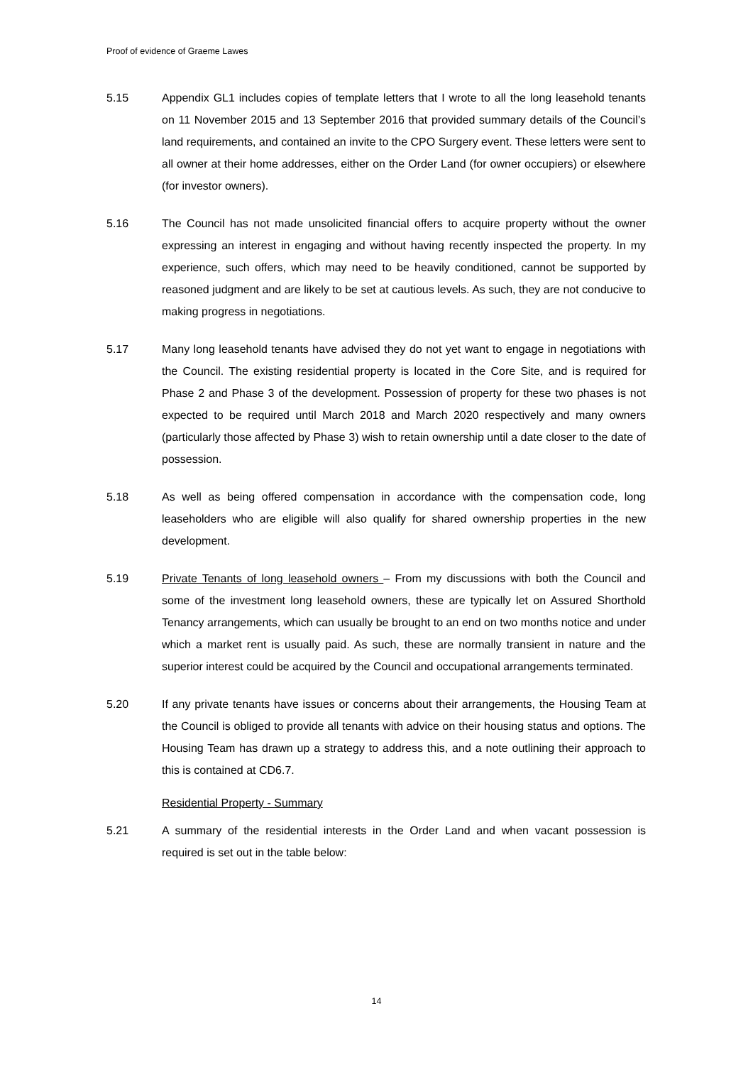Proof of evidence of Graeme Lawes
5.15 Appendix GL1 includes copies of template letters that I wrote to all the long leasehold tenants on 11 November 2015 and 13 September 2016 that provided summary details of the Council’s land requirements, and contained an invite to the CPO Surgery event. These letters were sent to all owner at their home addresses, either on the Order Land (for owner occupiers) or elsewhere (for investor owners).
5.16 The Council has not made unsolicited financial offers to acquire property without the owner expressing an interest in engaging and without having recently inspected the property. In my experience, such offers, which may need to be heavily conditioned, cannot be supported by reasoned judgment and are likely to be set at cautious levels. As such, they are not conducive to making progress in negotiations.
5.17 Many long leasehold tenants have advised they do not yet want to engage in negotiations with the Council. The existing residential property is located in the Core Site, and is required for Phase 2 and Phase 3 of the development. Possession of property for these two phases is not expected to be required until March 2018 and March 2020 respectively and many owners (particularly those affected by Phase 3) wish to retain ownership until a date closer to the date of possession.
5.18 As well as being offered compensation in accordance with the compensation code, long leaseholders who are eligible will also qualify for shared ownership properties in the new development.
5.19 Private Tenants of long leasehold owners – From my discussions with both the Council and some of the investment long leasehold owners, these are typically let on Assured Shorthold Tenancy arrangements, which can usually be brought to an end on two months notice and under which a market rent is usually paid. As such, these are normally transient in nature and the superior interest could be acquired by the Council and occupational arrangements terminated.
5.20 If any private tenants have issues or concerns about their arrangements, the Housing Team at the Council is obliged to provide all tenants with advice on their housing status and options. The Housing Team has drawn up a strategy to address this, and a note outlining their approach to this is contained at CD6.7.
Residential Property - Summary
5.21 A summary of the residential interests in the Order Land and when vacant possession is required is set out in the table below:
14